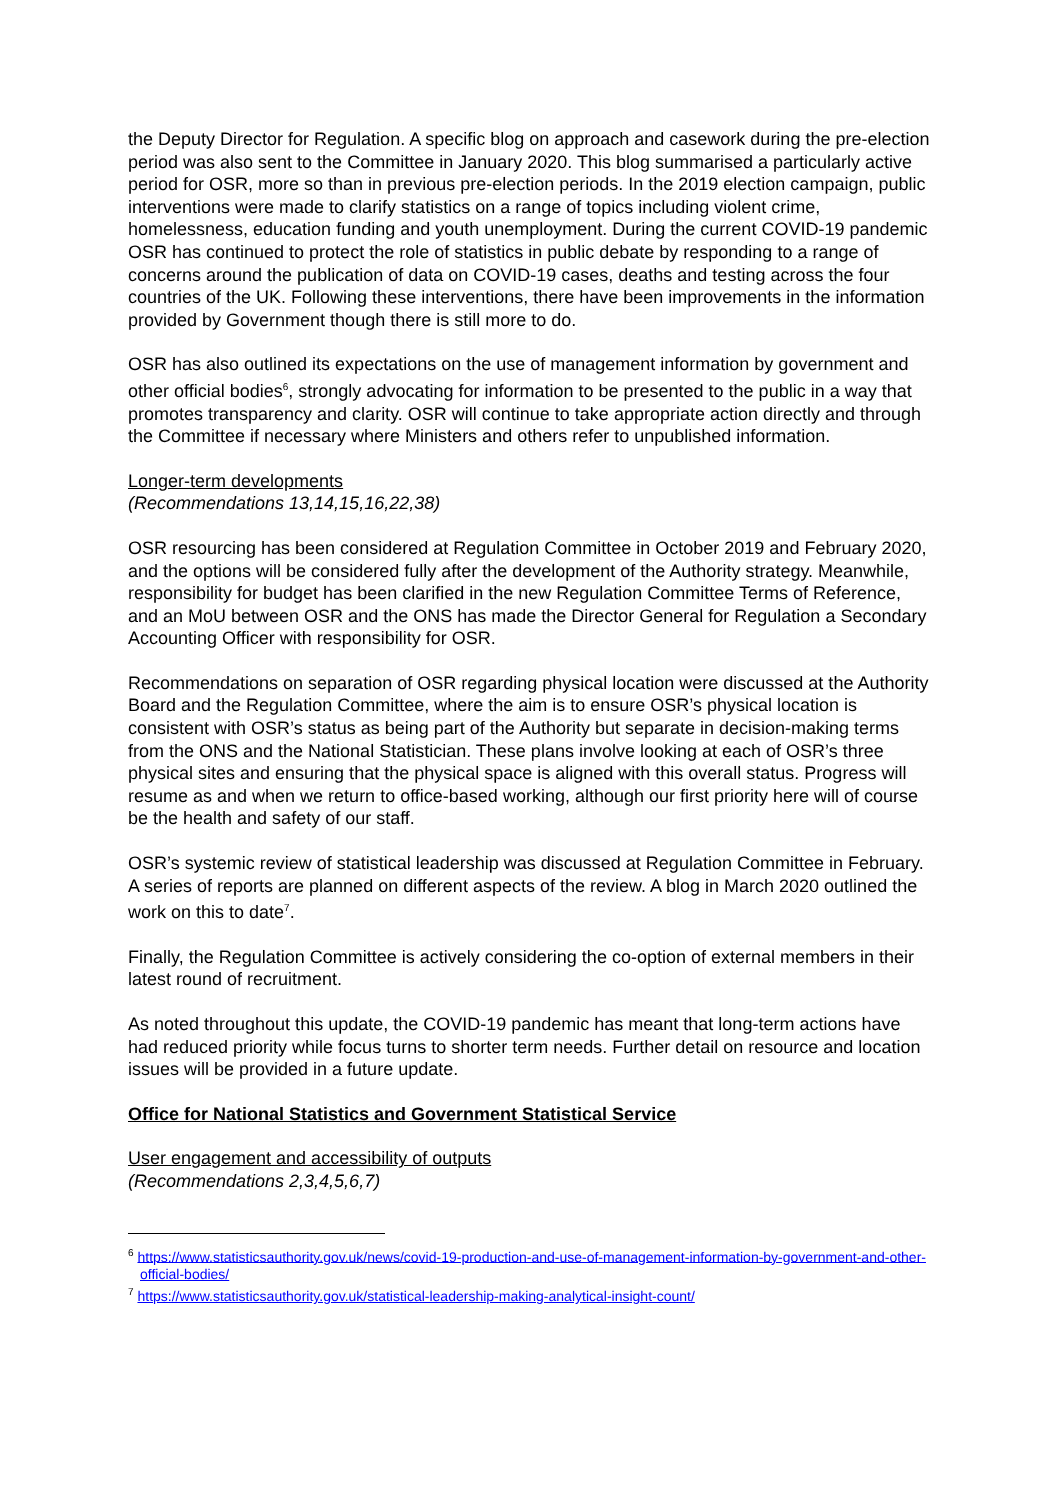the Deputy Director for Regulation. A specific blog on approach and casework during the pre-election period was also sent to the Committee in January 2020. This blog summarised a particularly active period for OSR, more so than in previous pre-election periods. In the 2019 election campaign, public interventions were made to clarify statistics on a range of topics including violent crime, homelessness, education funding and youth unemployment. During the current COVID-19 pandemic OSR has continued to protect the role of statistics in public debate by responding to a range of concerns around the publication of data on COVID-19 cases, deaths and testing across the four countries of the UK. Following these interventions, there have been improvements in the information provided by Government though there is still more to do.
OSR has also outlined its expectations on the use of management information by government and other official bodies<sup>6</sup>, strongly advocating for information to be presented to the public in a way that promotes transparency and clarity. OSR will continue to take appropriate action directly and through the Committee if necessary where Ministers and others refer to unpublished information.
Longer-term developments
(Recommendations 13,14,15,16,22,38)
OSR resourcing has been considered at Regulation Committee in October 2019 and February 2020, and the options will be considered fully after the development of the Authority strategy. Meanwhile, responsibility for budget has been clarified in the new Regulation Committee Terms of Reference, and an MoU between OSR and the ONS has made the Director General for Regulation a Secondary Accounting Officer with responsibility for OSR.
Recommendations on separation of OSR regarding physical location were discussed at the Authority Board and the Regulation Committee, where the aim is to ensure OSR’s physical location is consistent with OSR’s status as being part of the Authority but separate in decision-making terms from the ONS and the National Statistician. These plans involve looking at each of OSR’s three physical sites and ensuring that the physical space is aligned with this overall status. Progress will resume as and when we return to office-based working, although our first priority here will of course be the health and safety of our staff.
OSR’s systemic review of statistical leadership was discussed at Regulation Committee in February. A series of reports are planned on different aspects of the review. A blog in March 2020 outlined the work on this to date<sup>7</sup>.
Finally, the Regulation Committee is actively considering the co-option of external members in their latest round of recruitment.
As noted throughout this update, the COVID-19 pandemic has meant that long-term actions have had reduced priority while focus turns to shorter term needs. Further detail on resource and location issues will be provided in a future update.
Office for National Statistics and Government Statistical Service
User engagement and accessibility of outputs
(Recommendations 2,3,4,5,6,7)
<sup>6</sup> https://www.statisticsauthority.gov.uk/news/covid-19-production-and-use-of-management-information-by-government-and-other-official-bodies/
<sup>7</sup> https://www.statisticsauthority.gov.uk/statistical-leadership-making-analytical-insight-count/